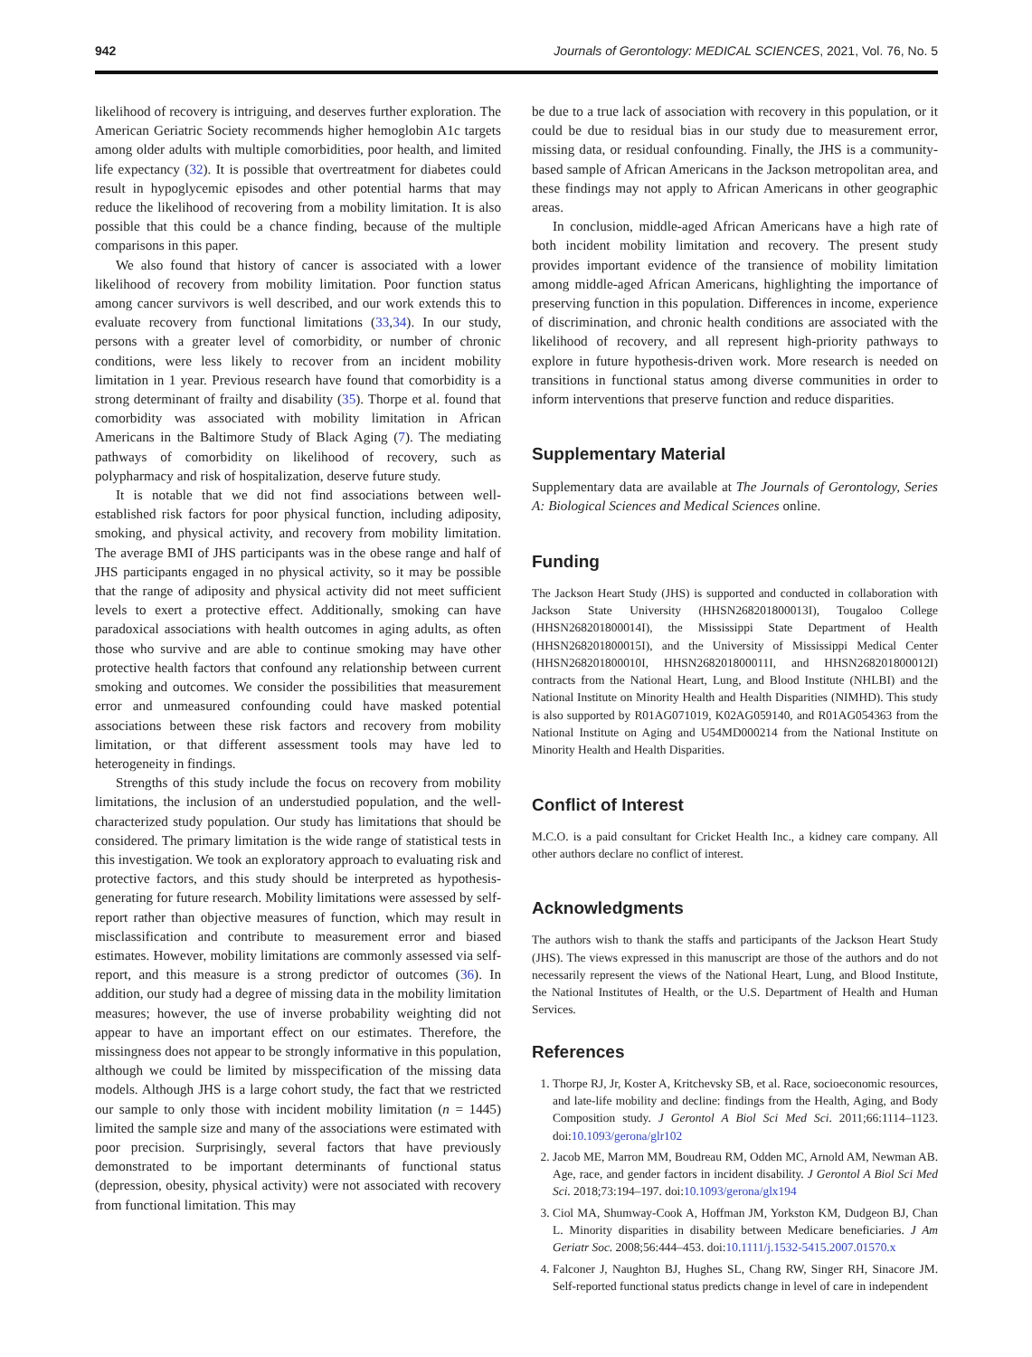942 Journals of Gerontology: MEDICAL SCIENCES, 2021, Vol. 76, No. 5
likelihood of recovery is intriguing, and deserves further exploration. The American Geriatric Society recommends higher hemoglobin A1c targets among older adults with multiple comorbidities, poor health, and limited life expectancy (32). It is possible that overtreatment for diabetes could result in hypoglycemic episodes and other potential harms that may reduce the likelihood of recovering from a mobility limitation. It is also possible that this could be a chance finding, because of the multiple comparisons in this paper.
We also found that history of cancer is associated with a lower likelihood of recovery from mobility limitation. Poor function status among cancer survivors is well described, and our work extends this to evaluate recovery from functional limitations (33,34). In our study, persons with a greater level of comorbidity, or number of chronic conditions, were less likely to recover from an incident mobility limitation in 1 year. Previous research have found that comorbidity is a strong determinant of frailty and disability (35). Thorpe et al. found that comorbidity was associated with mobility limitation in African Americans in the Baltimore Study of Black Aging (7). The mediating pathways of comorbidity on likelihood of recovery, such as polypharmacy and risk of hospitalization, deserve future study.
It is notable that we did not find associations between well-established risk factors for poor physical function, including adiposity, smoking, and physical activity, and recovery from mobility limitation. The average BMI of JHS participants was in the obese range and half of JHS participants engaged in no physical activity, so it may be possible that the range of adiposity and physical activity did not meet sufficient levels to exert a protective effect. Additionally, smoking can have paradoxical associations with health outcomes in aging adults, as often those who survive and are able to continue smoking may have other protective health factors that confound any relationship between current smoking and outcomes. We consider the possibilities that measurement error and unmeasured confounding could have masked potential associations between these risk factors and recovery from mobility limitation, or that different assessment tools may have led to heterogeneity in findings.
Strengths of this study include the focus on recovery from mobility limitations, the inclusion of an understudied population, and the well-characterized study population. Our study has limitations that should be considered. The primary limitation is the wide range of statistical tests in this investigation. We took an exploratory approach to evaluating risk and protective factors, and this study should be interpreted as hypothesis-generating for future research. Mobility limitations were assessed by self-report rather than objective measures of function, which may result in misclassification and contribute to measurement error and biased estimates. However, mobility limitations are commonly assessed via self-report, and this measure is a strong predictor of outcomes (36). In addition, our study had a degree of missing data in the mobility limitation measures; however, the use of inverse probability weighting did not appear to have an important effect on our estimates. Therefore, the missingness does not appear to be strongly informative in this population, although we could be limited by misspecification of the missing data models. Although JHS is a large cohort study, the fact that we restricted our sample to only those with incident mobility limitation (n = 1445) limited the sample size and many of the associations were estimated with poor precision. Surprisingly, several factors that have previously demonstrated to be important determinants of functional status (depression, obesity, physical activity) were not associated with recovery from functional limitation. This may
be due to a true lack of association with recovery in this population, or it could be due to residual bias in our study due to measurement error, missing data, or residual confounding. Finally, the JHS is a community-based sample of African Americans in the Jackson metropolitan area, and these findings may not apply to African Americans in other geographic areas.
In conclusion, middle-aged African Americans have a high rate of both incident mobility limitation and recovery. The present study provides important evidence of the transience of mobility limitation among middle-aged African Americans, highlighting the importance of preserving function in this population. Differences in income, experience of discrimination, and chronic health conditions are associated with the likelihood of recovery, and all represent high-priority pathways to explore in future hypothesis-driven work. More research is needed on transitions in functional status among diverse communities in order to inform interventions that preserve function and reduce disparities.
Supplementary Material
Supplementary data are available at The Journals of Gerontology, Series A: Biological Sciences and Medical Sciences online.
Funding
The Jackson Heart Study (JHS) is supported and conducted in collaboration with Jackson State University (HHSN268201800013I), Tougaloo College (HHSN268201800014I), the Mississippi State Department of Health (HHSN268201800015I), and the University of Mississippi Medical Center (HHSN268201800010I, HHSN268201800011I, and HHSN268201800012I) contracts from the National Heart, Lung, and Blood Institute (NHLBI) and the National Institute on Minority Health and Health Disparities (NIMHD). This study is also supported by R01AG071019, K02AG059140, and R01AG054363 from the National Institute on Aging and U54MD000214 from the National Institute on Minority Health and Health Disparities.
Conflict of Interest
M.C.O. is a paid consultant for Cricket Health Inc., a kidney care company. All other authors declare no conflict of interest.
Acknowledgments
The authors wish to thank the staffs and participants of the Jackson Heart Study (JHS). The views expressed in this manuscript are those of the authors and do not necessarily represent the views of the National Heart, Lung, and Blood Institute, the National Institutes of Health, or the U.S. Department of Health and Human Services.
References
1. Thorpe RJ, Jr, Koster A, Kritchevsky SB, et al. Race, socioeconomic resources, and late-life mobility and decline: findings from the Health, Aging, and Body Composition study. J Gerontol A Biol Sci Med Sci. 2011;66:1114–1123. doi:10.1093/gerona/glr102
2. Jacob ME, Marron MM, Boudreau RM, Odden MC, Arnold AM, Newman AB. Age, race, and gender factors in incident disability. J Gerontol A Biol Sci Med Sci. 2018;73:194–197. doi:10.1093/gerona/glx194
3. Ciol MA, Shumway-Cook A, Hoffman JM, Yorkston KM, Dudgeon BJ, Chan L. Minority disparities in disability between Medicare beneficiaries. J Am Geriatr Soc. 2008;56:444–453. doi:10.1111/j.1532-5415.2007.01570.x
4. Falconer J, Naughton BJ, Hughes SL, Chang RW, Singer RH, Sinacore JM. Self-reported functional status predicts change in level of care in independent